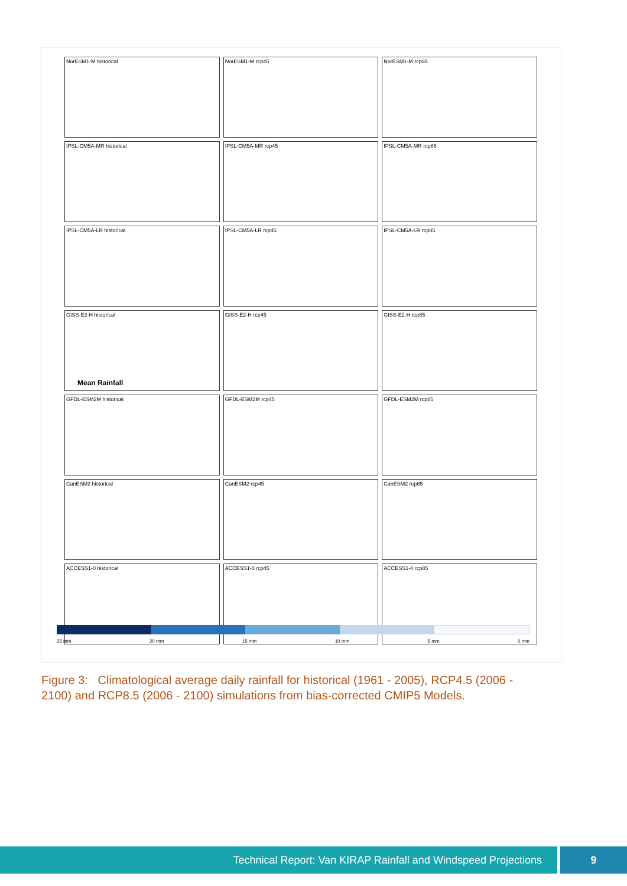Mean Rainfall
NorESM1-M historical
NorESM1-M rcp45
NorESM1-M rcp85
IPSL-CM5A-MR historical
IPSL-CM5A-MR rcp45
IPSL-CM5A-MR rcp85
IPSL-CM5A-LR historical
IPSL-CM5A-LR rcp45
IPSL-CM5A-LR rcp85
GISS-E2-H historical
GISS-E2-H rcp45
GISS-E2-H rcp85
GFDL-ESM2M historical
GFDL-ESM2M rcp45
GFDL-ESM2M rcp85
CanESM2 historical
CanESM2 rcp45
CanESM2 rcp85
ACCESS1-0 historical
ACCESS1-0 rcp45
ACCESS1-0 rcp85
25 mm 20 mm 15 mm 10 mm 5 mm 0 mm
Figure 3: Climatological average daily rainfall for historical (1961 - 2005), RCP4.5 (2006 - 2100) and RCP8.5 (2006 - 2100) simulations from bias-corrected CMIP5 Models.
Technical Report: Van KIRAP Rainfall and Windspeed Projections
9